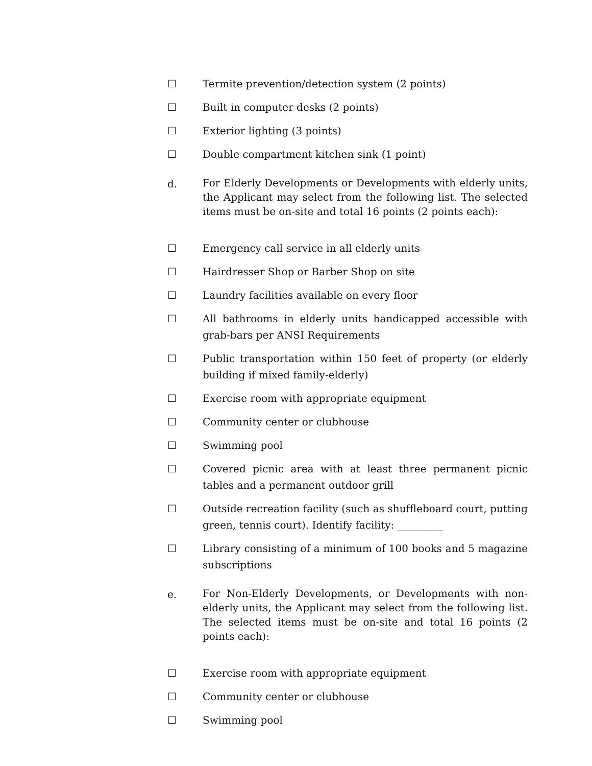☐ Termite prevention/detection system (2 points)
☐ Built in computer desks (2 points)
☐ Exterior lighting (3 points)
☐ Double compartment kitchen sink (1 point)
d. For Elderly Developments or Developments with elderly units, the Applicant may select from the following list. The selected items must be on-site and total 16 points (2 points each):
☐ Emergency call service in all elderly units
☐ Hairdresser Shop or Barber Shop on site
☐ Laundry facilities available on every floor
☐ All bathrooms in elderly units handicapped accessible with grab-bars per ANSI Requirements
☐ Public transportation within 150 feet of property (or elderly building if mixed family-elderly)
☐ Exercise room with appropriate equipment
☐ Community center or clubhouse
☐ Swimming pool
☐ Covered picnic area with at least three permanent picnic tables and a permanent outdoor grill
☐ Outside recreation facility (such as shuffleboard court, putting green, tennis court). Identify facility: _________
☐ Library consisting of a minimum of 100 books and 5 magazine subscriptions
e. For Non-Elderly Developments, or Developments with non-elderly units, the Applicant may select from the following list. The selected items must be on-site and total 16 points (2 points each):
☐ Exercise room with appropriate equipment
☐ Community center or clubhouse
☐ Swimming pool